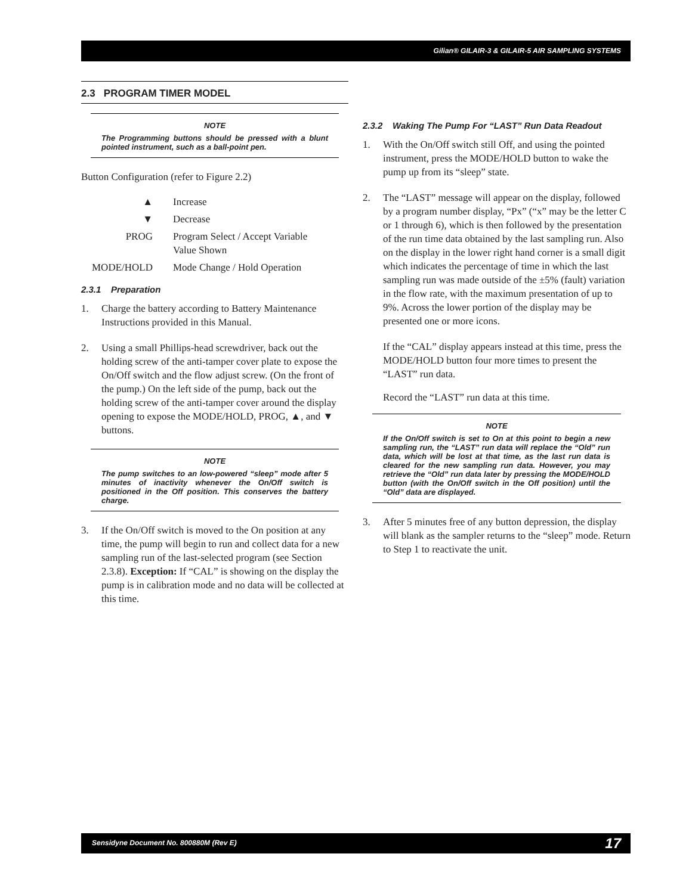Gilian® GILAIR-3 & GILAIR-5 AIR SAMPLING SYSTEMS
2.3 PROGRAM TIMER MODEL
NOTE
The Programming buttons should be pressed with a blunt pointed instrument, such as a ball-point pen.
Button Configuration (refer to Figure 2.2)
| ▲ | Increase |
| ▼ | Decrease |
| PROG | Program Select / Accept Variable Value Shown |
| MODE/HOLD | Mode Change / Hold Operation |
2.3.1 Preparation
1. Charge the battery according to Battery Maintenance Instructions provided in this Manual.
2. Using a small Phillips-head screwdriver, back out the holding screw of the anti-tamper cover plate to expose the On/Off switch and the flow adjust screw. (On the front of the pump.) On the left side of the pump, back out the holding screw of the anti-tamper cover around the display opening to expose the MODE/HOLD, PROG, ▲, and ▼ buttons.
NOTE
The pump switches to an low-powered “sleep” mode after 5 minutes of inactivity whenever the On/Off switch is positioned in the Off position. This conserves the battery charge.
3. If the On/Off switch is moved to the On position at any time, the pump will begin to run and collect data for a new sampling run of the last-selected program (see Section 2.3.8). Exception: If “CAL” is showing on the display the pump is in calibration mode and no data will be collected at this time.
2.3.2 Waking The Pump For “LAST” Run Data Readout
1. With the On/Off switch still Off, and using the pointed instrument, press the MODE/HOLD button to wake the pump up from its “sleep” state.
2. The “LAST” message will appear on the display, followed by a program number display, “Px” (“x” may be the letter C or 1 through 6), which is then followed by the presentation of the run time data obtained by the last sampling run. Also on the display in the lower right hand corner is a small digit which indicates the percentage of time in which the last sampling run was made outside of the ±5% (fault) variation in the flow rate, with the maximum presentation of up to 9%. Across the lower portion of the display may be presented one or more icons.
If the “CAL” display appears instead at this time, press the MODE/HOLD button four more times to present the “LAST” run data.
Record the “LAST” run data at this time.
NOTE
If the On/Off switch is set to On at this point to begin a new sampling run, the “LAST” run data will replace the “Old” run data, which will be lost at that time, as the last run data is cleared for the new sampling run data. However, you may retrieve the “Old” run data later by pressing the MODE/HOLD button (with the On/Off switch in the Off position) until the “Old” data are displayed.
3. After 5 minutes free of any button depression, the display will blank as the sampler returns to the “sleep” mode. Return to Step 1 to reactivate the unit.
Sensidyne Document No. 800880M (Rev E) 17